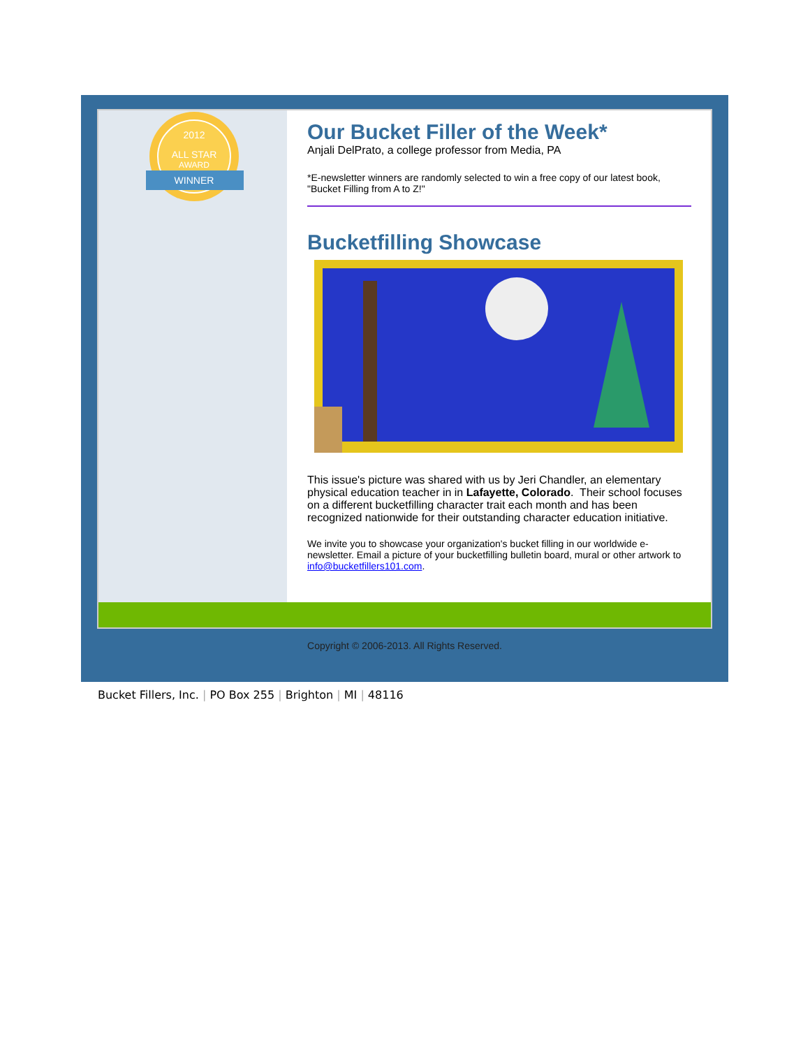2012
ALL STAR
AWARD
WINNER
Our Bucket Filler of the Week*
Anjali DelPrato, a college professor from Media, PA
*E-newsletter winners are randomly selected to win a free copy of our latest book, "Bucket Filling from A to Z!"
Bucketfilling Showcase
This issue's picture was shared with us by Jeri Chandler, an elementary physical education teacher in in Lafayette, Colorado. Their school focuses on a different bucketfilling character trait each month and has been recognized nationwide for their outstanding character education initiative.
We invite you to showcase your organization's bucket filling in our worldwide e-newsletter. Email a picture of your bucketfilling bulletin board, mural or other artwork to info@bucketfillers101.com.
Copyright © 2006-2013. All Rights Reserved.
Bucket Fillers, Inc. | PO Box 255 | Brighton | MI | 48116